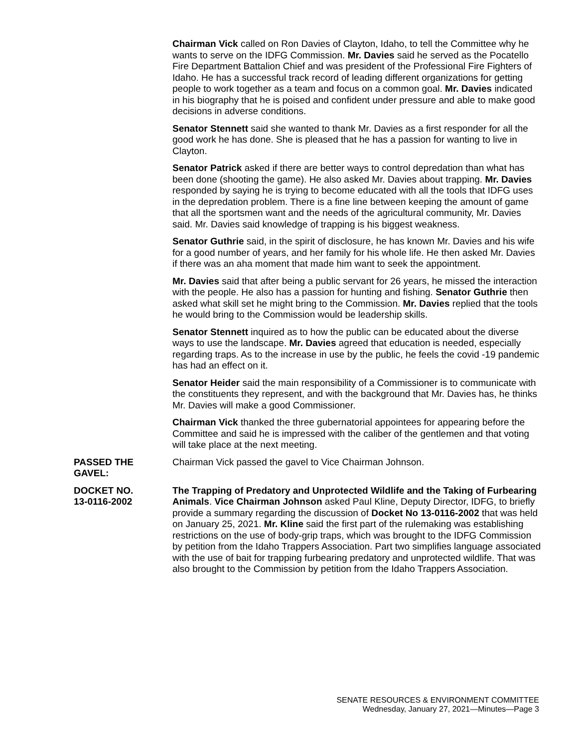Chairman Vick called on Ron Davies of Clayton, Idaho, to tell the Committee why he wants to serve on the IDFG Commission. Mr. Davies said he served as the Pocatello Fire Department Battalion Chief and was president of the Professional Fire Fighters of Idaho. He has a successful track record of leading different organizations for getting people to work together as a team and focus on a common goal. Mr. Davies indicated in his biography that he is poised and confident under pressure and able to make good decisions in adverse conditions.
Senator Stennett said she wanted to thank Mr. Davies as a first responder for all the good work he has done. She is pleased that he has a passion for wanting to live in Clayton.
Senator Patrick asked if there are better ways to control depredation than what has been done (shooting the game). He also asked Mr. Davies about trapping. Mr. Davies responded by saying he is trying to become educated with all the tools that IDFG uses in the depredation problem. There is a fine line between keeping the amount of game that all the sportsmen want and the needs of the agricultural community, Mr. Davies said. Mr. Davies said knowledge of trapping is his biggest weakness.
Senator Guthrie said, in the spirit of disclosure, he has known Mr. Davies and his wife for a good number of years, and her family for his whole life. He then asked Mr. Davies if there was an aha moment that made him want to seek the appointment.
Mr. Davies said that after being a public servant for 26 years, he missed the interaction with the people. He also has a passion for hunting and fishing. Senator Guthrie then asked what skill set he might bring to the Commission. Mr. Davies replied that the tools he would bring to the Commission would be leadership skills.
Senator Stennett inquired as to how the public can be educated about the diverse ways to use the landscape. Mr. Davies agreed that education is needed, especially regarding traps. As to the increase in use by the public, he feels the covid -19 pandemic has had an effect on it.
Senator Heider said the main responsibility of a Commissioner is to communicate with the constituents they represent, and with the background that Mr. Davies has, he thinks Mr. Davies will make a good Commissioner.
Chairman Vick thanked the three gubernatorial appointees for appearing before the Committee and said he is impressed with the caliber of the gentlemen and that voting will take place at the next meeting.
PASSED THE
GAVEL:
Chairman Vick passed the gavel to Vice Chairman Johnson.
DOCKET NO.
13-0116-2002
The Trapping of Predatory and Unprotected Wildlife and the Taking of Furbearing Animals. Vice Chairman Johnson asked Paul Kline, Deputy Director, IDFG, to briefly provide a summary regarding the discussion of Docket No 13-0116-2002 that was held on January 25, 2021. Mr. Kline said the first part of the rulemaking was establishing restrictions on the use of body-grip traps, which was brought to the IDFG Commission by petition from the Idaho Trappers Association. Part two simplifies language associated with the use of bait for trapping furbearing predatory and unprotected wildlife. That was also brought to the Commission by petition from the Idaho Trappers Association.
SENATE RESOURCES & ENVIRONMENT COMMITTEE
Wednesday, January 27, 2021—Minutes—Page 3